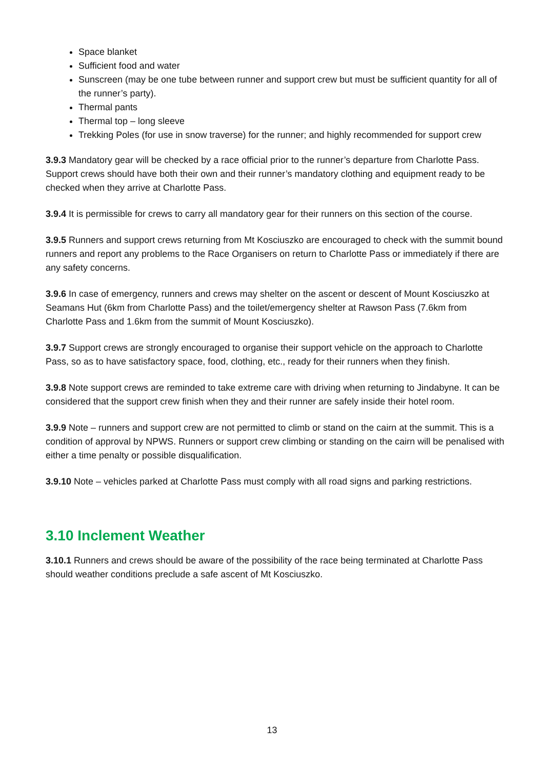Space blanket
Sufficient food and water
Sunscreen (may be one tube between runner and support crew but must be sufficient quantity for all of the runner’s party).
Thermal pants
Thermal top – long sleeve
Trekking Poles (for use in snow traverse) for the runner; and highly recommended for support crew
3.9.3 Mandatory gear will be checked by a race official prior to the runner’s departure from Charlotte Pass. Support crews should have both their own and their runner’s mandatory clothing and equipment ready to be checked when they arrive at Charlotte Pass.
3.9.4 It is permissible for crews to carry all mandatory gear for their runners on this section of the course.
3.9.5 Runners and support crews returning from Mt Kosciuszko are encouraged to check with the summit bound runners and report any problems to the Race Organisers on return to Charlotte Pass or immediately if there are any safety concerns.
3.9.6 In case of emergency, runners and crews may shelter on the ascent or descent of Mount Kosciuszko at Seamans Hut (6km from Charlotte Pass) and the toilet/emergency shelter at Rawson Pass (7.6km from Charlotte Pass and 1.6km from the summit of Mount Kosciuszko).
3.9.7 Support crews are strongly encouraged to organise their support vehicle on the approach to Charlotte Pass, so as to have satisfactory space, food, clothing, etc., ready for their runners when they finish.
3.9.8 Note support crews are reminded to take extreme care with driving when returning to Jindabyne. It can be considered that the support crew finish when they and their runner are safely inside their hotel room.
3.9.9 Note – runners and support crew are not permitted to climb or stand on the cairn at the summit. This is a condition of approval by NPWS. Runners or support crew climbing or standing on the cairn will be penalised with either a time penalty or possible disqualification.
3.9.10 Note – vehicles parked at Charlotte Pass must comply with all road signs and parking restrictions.
3.10 Inclement Weather
3.10.1 Runners and crews should be aware of the possibility of the race being terminated at Charlotte Pass should weather conditions preclude a safe ascent of Mt Kosciuszko.
13